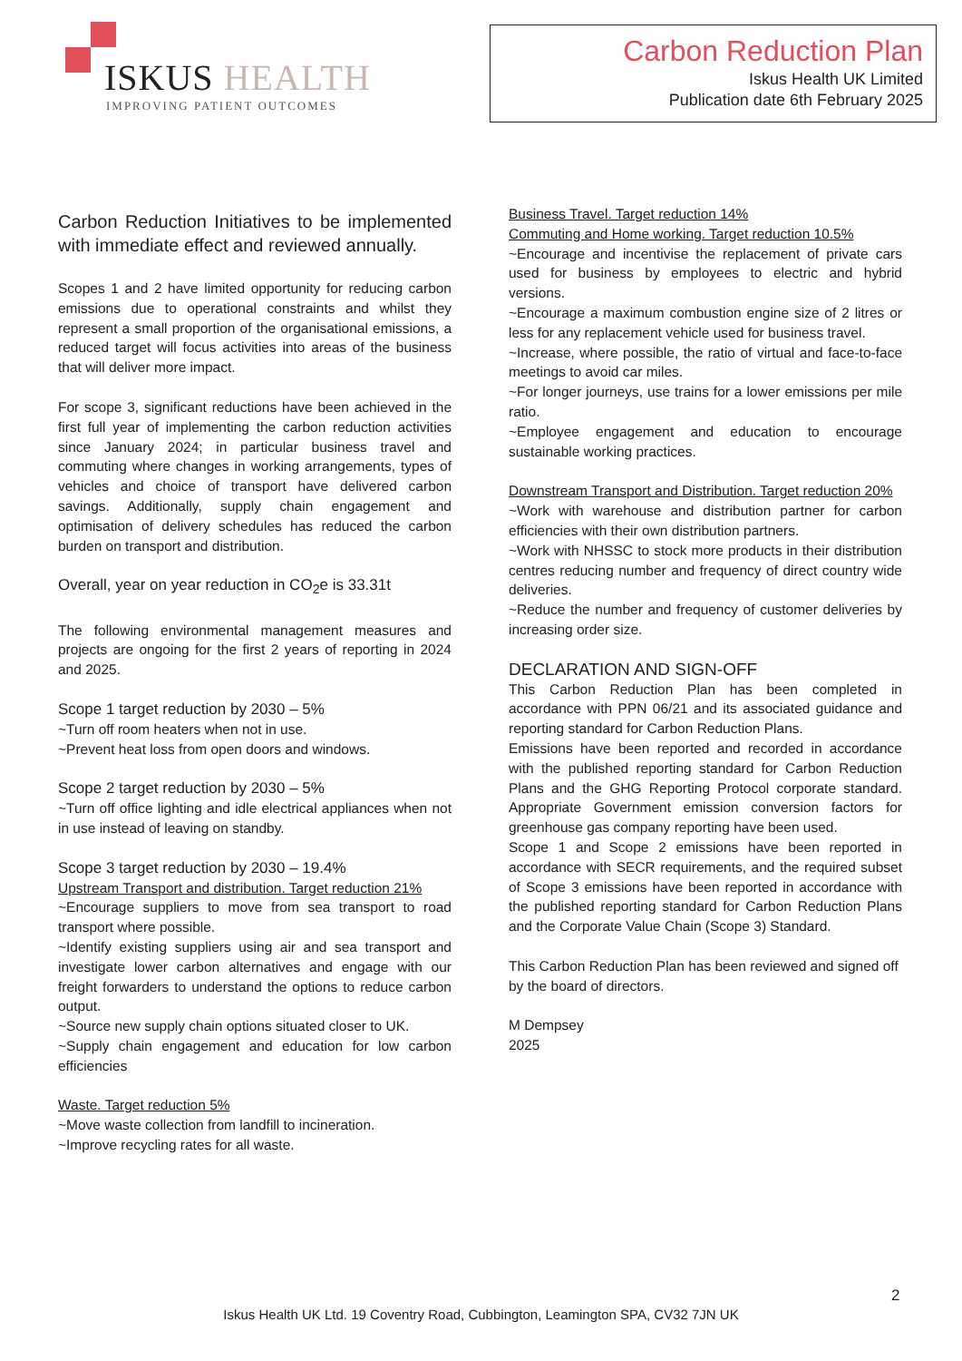ISKUS HEALTH
IMPROVING PATIENT OUTCOMES
Carbon Reduction Plan
Iskus Health UK Limited
Publication date 6th February 2025
Carbon Reduction Initiatives to be implemented with immediate effect and reviewed annually.
Scopes 1 and 2 have limited opportunity for reducing carbon emissions due to operational constraints and whilst they represent a small proportion of the organisational emissions, a reduced target will focus activities into areas of the business that will deliver more impact.
For scope 3, significant reductions have been achieved in the first full year of implementing the carbon reduction activities since January 2024; in particular business travel and commuting where changes in working arrangements, types of vehicles and choice of transport have delivered carbon savings. Additionally, supply chain engagement and optimisation of delivery schedules has reduced the carbon burden on transport and distribution.
Overall, year on year reduction in CO<sub>2</sub>e is 33.31t
The following environmental management measures and projects are ongoing for the first 2 years of reporting in 2024 and 2025.
Scope 1 target reduction by 2030 – 5%
~Turn off room heaters when not in use.
~Prevent heat loss from open doors and windows.
Scope 2 target reduction by 2030 – 5%
~Turn off office lighting and idle electrical appliances when not in use instead of leaving on standby.
Scope 3 target reduction by 2030 – 19.4%
Upstream Transport and distribution. Target reduction 21%
~Encourage suppliers to move from sea transport to road transport where possible.
~Identify existing suppliers using air and sea transport and investigate lower carbon alternatives and engage with our freight forwarders to understand the options to reduce carbon output.
~Source new supply chain options situated closer to UK.
~Supply chain engagement and education for low carbon efficiencies
Waste. Target reduction 5%
~Move waste collection from landfill to incineration.
~Improve recycling rates for all waste.
Business Travel. Target reduction 14%
Commuting and Home working. Target reduction 10.5%
~Encourage and incentivise the replacement of private cars used for business by employees to electric and hybrid versions.
~Encourage a maximum combustion engine size of 2 litres or less for any replacement vehicle used for business travel.
~Increase, where possible, the ratio of virtual and face-to-face meetings to avoid car miles.
~For longer journeys, use trains for a lower emissions per mile ratio.
~Employee engagement and education to encourage sustainable working practices.
Downstream Transport and Distribution. Target reduction 20%
~Work with warehouse and distribution partner for carbon efficiencies with their own distribution partners.
~Work with NHSSC to stock more products in their distribution centres reducing number and frequency of direct country wide deliveries.
~Reduce the number and frequency of customer deliveries by increasing order size.
DECLARATION AND SIGN-OFF
This Carbon Reduction Plan has been completed in accordance with PPN 06/21 and its associated guidance and reporting standard for Carbon Reduction Plans.
Emissions have been reported and recorded in accordance with the published reporting standard for Carbon Reduction Plans and the GHG Reporting Protocol corporate standard. Appropriate Government emission conversion factors for greenhouse gas company reporting have been used.
Scope 1 and Scope 2 emissions have been reported in accordance with SECR requirements, and the required subset of Scope 3 emissions have been reported in accordance with the published reporting standard for Carbon Reduction Plans and the Corporate Value Chain (Scope 3) Standard.
This Carbon Reduction Plan has been reviewed and signed off by the board of directors.
M Dempsey
2025
2
Iskus Health UK Ltd. 19 Coventry Road, Cubbington, Leamington SPA, CV32 7JN UK